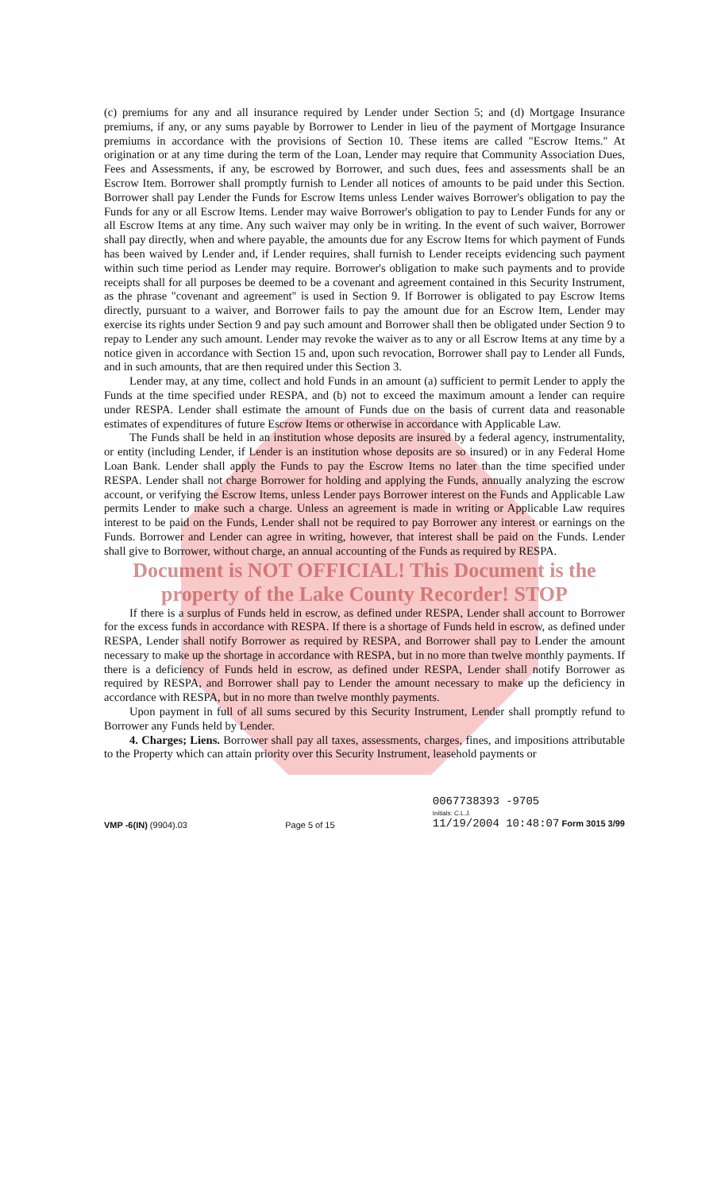(c) premiums for any and all insurance required by Lender under Section 5; and (d) Mortgage Insurance premiums, if any, or any sums payable by Borrower to Lender in lieu of the payment of Mortgage Insurance premiums in accordance with the provisions of Section 10. These items are called "Escrow Items." At origination or at any time during the term of the Loan, Lender may require that Community Association Dues, Fees and Assessments, if any, be escrowed by Borrower, and such dues, fees and assessments shall be an Escrow Item. Borrower shall promptly furnish to Lender all notices of amounts to be paid under this Section. Borrower shall pay Lender the Funds for Escrow Items unless Lender waives Borrower's obligation to pay the Funds for any or all Escrow Items. Lender may waive Borrower's obligation to pay to Lender Funds for any or all Escrow Items at any time. Any such waiver may only be in writing. In the event of such waiver, Borrower shall pay directly, when and where payable, the amounts due for any Escrow Items for which payment of Funds has been waived by Lender and, if Lender requires, shall furnish to Lender receipts evidencing such payment within such time period as Lender may require. Borrower's obligation to make such payments and to provide receipts shall for all purposes be deemed to be a covenant and agreement contained in this Security Instrument, as the phrase "covenant and agreement" is used in Section 9. If Borrower is obligated to pay Escrow Items directly, pursuant to a waiver, and Borrower fails to pay the amount due for an Escrow Item, Lender may exercise its rights under Section 9 and pay such amount and Borrower shall then be obligated under Section 9 to repay to Lender any such amount. Lender may revoke the waiver as to any or all Escrow Items at any time by a notice given in accordance with Section 15 and, upon such revocation, Borrower shall pay to Lender all Funds, and in such amounts, that are then required under this Section 3.
Lender may, at any time, collect and hold Funds in an amount (a) sufficient to permit Lender to apply the Funds at the time specified under RESPA, and (b) not to exceed the maximum amount a lender can require under RESPA. Lender shall estimate the amount of Funds due on the basis of current data and reasonable estimates of expenditures of future Escrow Items or otherwise in accordance with Applicable Law.
The Funds shall be held in an institution whose deposits are insured by a federal agency, instrumentality, or entity (including Lender, if Lender is an institution whose deposits are so insured) or in any Federal Home Loan Bank. Lender shall apply the Funds to pay the Escrow Items no later than the time specified under RESPA. Lender shall not charge Borrower for holding and applying the Funds, annually analyzing the escrow account, or verifying the Escrow Items, unless Lender pays Borrower interest on the Funds and Applicable Law permits Lender to make such a charge. Unless an agreement is made in writing or Applicable Law requires interest to be paid on the Funds, Lender shall not be required to pay Borrower any interest or earnings on the Funds. Borrower and Lender can agree in writing, however, that interest shall be paid on the Funds. Lender shall give to Borrower, without charge, an annual accounting of the Funds as required by RESPA.
Document is NOT OFFICIAL! This Document is the property of the Lake County Recorder! STOP
If there is a surplus of Funds held in escrow, as defined under RESPA, Lender shall account to Borrower for the excess funds in accordance with RESPA. If there is a shortage of Funds held in escrow, as defined under RESPA, Lender shall notify Borrower as required by RESPA, and Borrower shall pay to Lender the amount necessary to make up the shortage in accordance with RESPA, but in no more than twelve monthly payments. If there is a deficiency of Funds held in escrow, as defined under RESPA, Lender shall notify Borrower as required by RESPA, and Borrower shall pay to Lender the amount necessary to make up the deficiency in accordance with RESPA, but in no more than twelve monthly payments.
Upon payment in full of all sums secured by this Security Instrument, Lender shall promptly refund to Borrower any Funds held by Lender.
4. Charges; Liens. Borrower shall pay all taxes, assessments, charges, fines, and impositions attributable to the Property which can attain priority over this Security Instrument, leasehold payments or
VMP -6(IN) (9904).03
Page 5 of 15
0067738393 -9705
Initials: C.L.J.
11/19/2004 10:48:07 Form 3015 3/99